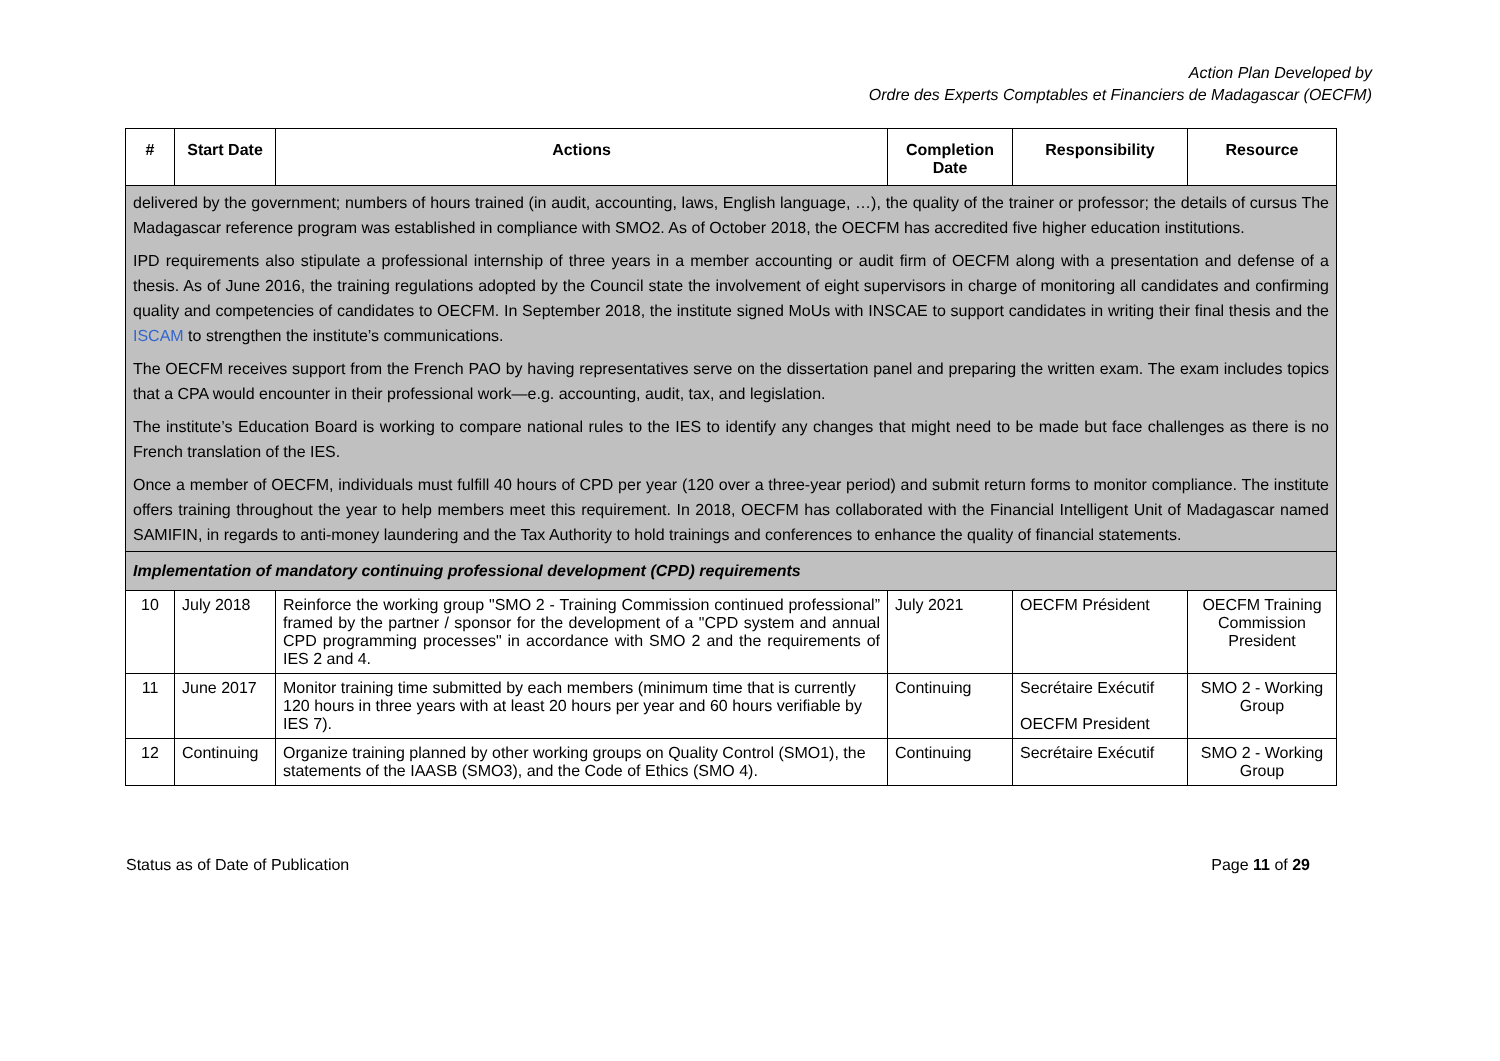Action Plan Developed by
Ordre des Experts Comptables et Financiers de Madagascar (OECFM)
| # | Start Date | Actions | Completion Date | Responsibility | Resource |
| --- | --- | --- | --- | --- | --- |
| delivered by the government; numbers of hours trained (in audit, accounting, laws, English language, …), the quality of the trainer or professor; the details of cursus The Madagascar reference program was established in compliance with SMO2. As of October 2018, the OECFM has accredited five higher education institutions. IPD requirements also stipulate a professional internship of three years in a member accounting or audit firm of OECFM along with a presentation and defense of a thesis. As of June 2016, the training regulations adopted by the Council state the involvement of eight supervisors in charge of monitoring all candidates and confirming quality and competencies of candidates to OECFM. In September 2018, the institute signed MoUs with INSCAE to support candidates in writing their final thesis and the ISCAM to strengthen the institute’s communications. The OECFM receives support from the French PAO by having representatives serve on the dissertation panel and preparing the written exam. The exam includes topics that a CPA would encounter in their professional work—e.g. accounting, audit, tax, and legislation. The institute’s Education Board is working to compare national rules to the IES to identify any changes that might need to be made but face challenges as there is no French translation of the IES. Once a member of OECFM, individuals must fulfill 40 hours of CPD per year (120 over a three-year period) and submit return forms to monitor compliance. The institute offers training throughout the year to help members meet this requirement. In 2018, OECFM has collaborated with the Financial Intelligent Unit of Madagascar named SAMIFIN, in regards to anti-money laundering and the Tax Authority to hold trainings and conferences to enhance the quality of financial statements. | | | | | |
| Implementation of mandatory continuing professional development (CPD) requirements | | | | | |
| 10 | July 2018 | Reinforce the working group "SMO 2 - Training Commission continued professional” framed by the partner / sponsor for the development of a "CPD system and annual CPD programming processes" in accordance with SMO 2 and the requirements of IES 2 and 4. | July 2021 | OECFM Président | OECFM Training Commission President |
| 11 | June 2017 | Monitor training time submitted by each members (minimum time that is currently 120 hours in three years with at least 20 hours per year and 60 hours verifiable by IES 7). | Continuing | Secrétaire Exécutif OECFM President | SMO 2 - Working Group |
| 12 | Continuing | Organize training planned by other working groups on Quality Control (SMO1), the statements of the IAASB (SMO3), and the Code of Ethics (SMO 4). | Continuing | Secrétaire Exécutif | SMO 2 - Working Group |
Status as of Date of Publication Page 11 of 29